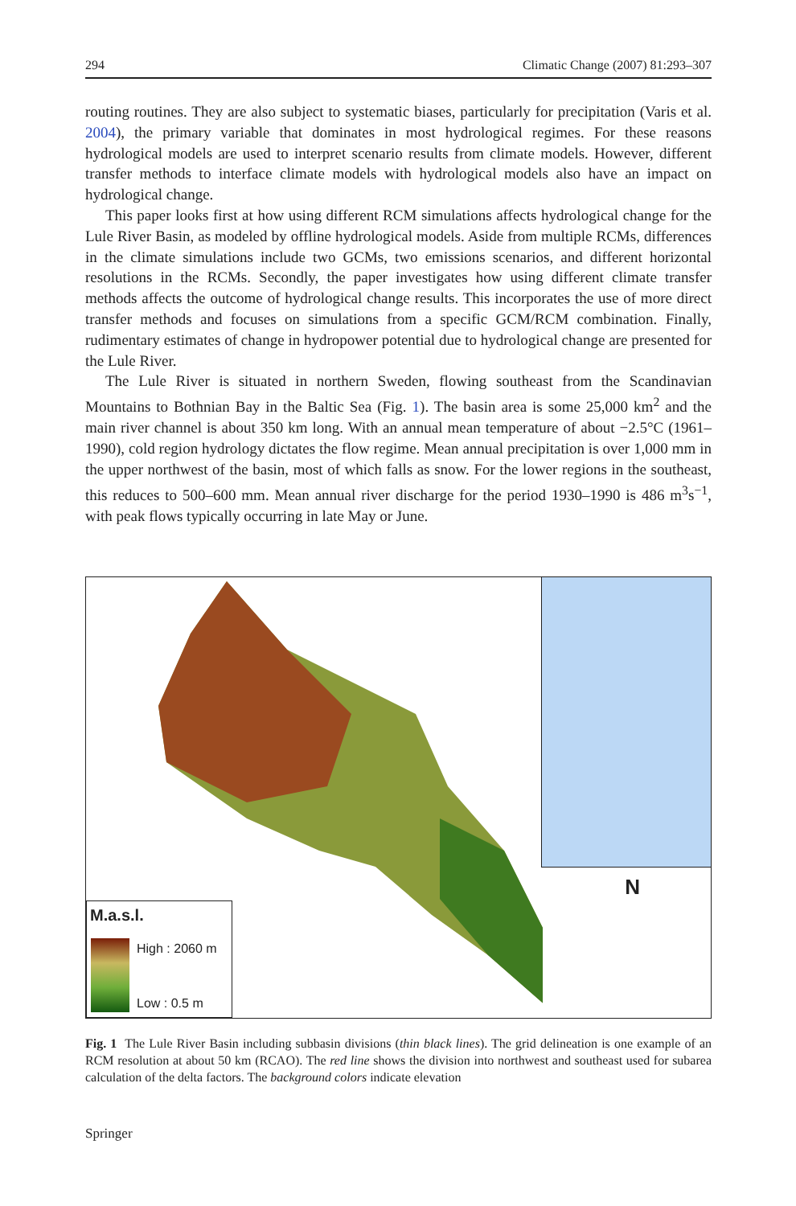294 Climatic Change (2007) 81:293–307
routing routines. They are also subject to systematic biases, particularly for precipitation (Varis et al. 2004), the primary variable that dominates in most hydrological regimes. For these reasons hydrological models are used to interpret scenario results from climate models. However, different transfer methods to interface climate models with hydrological models also have an impact on hydrological change.
This paper looks first at how using different RCM simulations affects hydrological change for the Lule River Basin, as modeled by offline hydrological models. Aside from multiple RCMs, differences in the climate simulations include two GCMs, two emissions scenarios, and different horizontal resolutions in the RCMs. Secondly, the paper investigates how using different climate transfer methods affects the outcome of hydrological change results. This incorporates the use of more direct transfer methods and focuses on simulations from a specific GCM/RCM combination. Finally, rudimentary estimates of change in hydropower potential due to hydrological change are presented for the Lule River.
The Lule River is situated in northern Sweden, flowing southeast from the Scandinavian Mountains to Bothnian Bay in the Baltic Sea (Fig. 1). The basin area is some 25,000 km<sup>2</sup> and the main river channel is about 350 km long. With an annual mean temperature of about −2.5°C (1961–1990), cold region hydrology dictates the flow regime. Mean annual precipitation is over 1,000 mm in the upper northwest of the basin, most of which falls as snow. For the lower regions in the southeast, this reduces to 500–600 mm. Mean annual river discharge for the period 1930–1990 is 486 m<sup>3</sup>s<sup>−1</sup>, with peak flows typically occurring in late May or June.
M.a.s.l.
High : 2060 m
Low : 0.5 m
N
Fig. 1 The Lule River Basin including subbasin divisions (thin black lines). The grid delineation is one example of an RCM resolution at about 50 km (RCAO). The red line shows the division into northwest and southeast used for subarea calculation of the delta factors. The background colors indicate elevation
Springer